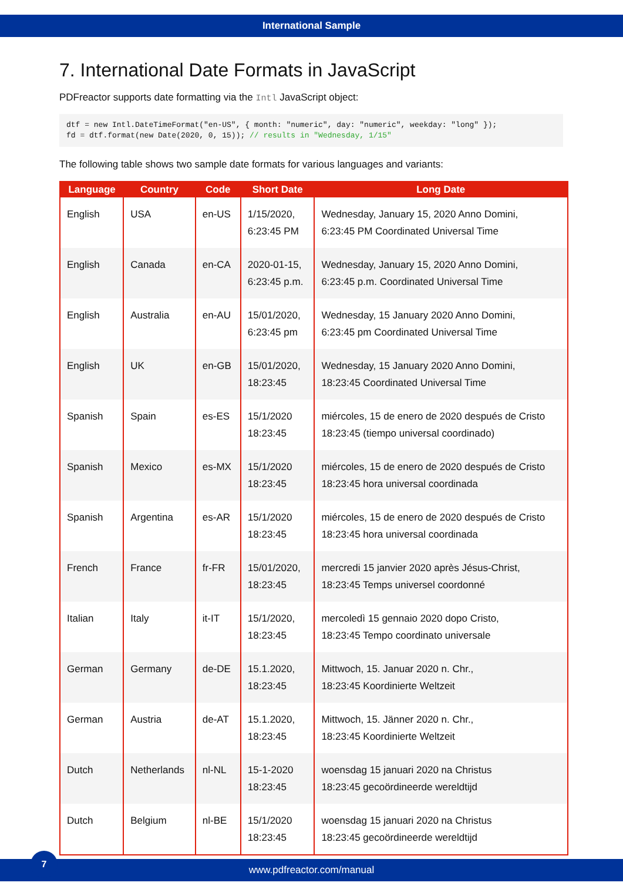International Sample
7. International Date Formats in JavaScript
PDFreactor supports date formatting via the Intl JavaScript object:
dtf = new Intl.DateTimeFormat("en-US", { month: "numeric", day: "numeric", weekday: "long" });
fd = dtf.format(new Date(2020, 0, 15)); // results in "Wednesday, 1/15"
The following table shows two sample date formats for various languages and variants:
| Language | Country | Code | Short Date | Long Date |
| --- | --- | --- | --- | --- |
| English | USA | en-US | 1/15/2020, 6:23:45 PM | Wednesday, January 15, 2020 Anno Domini, 6:23:45 PM Coordinated Universal Time |
| English | Canada | en-CA | 2020-01-15, 6:23:45 p.m. | Wednesday, January 15, 2020 Anno Domini, 6:23:45 p.m. Coordinated Universal Time |
| English | Australia | en-AU | 15/01/2020, 6:23:45 pm | Wednesday, 15 January 2020 Anno Domini, 6:23:45 pm Coordinated Universal Time |
| English | UK | en-GB | 15/01/2020, 18:23:45 | Wednesday, 15 January 2020 Anno Domini, 18:23:45 Coordinated Universal Time |
| Spanish | Spain | es-ES | 15/1/2020 18:23:45 | miércoles, 15 de enero de 2020 después de Cristo 18:23:45 (tiempo universal coordinado) |
| Spanish | Mexico | es-MX | 15/1/2020 18:23:45 | miércoles, 15 de enero de 2020 después de Cristo 18:23:45 hora universal coordinada |
| Spanish | Argentina | es-AR | 15/1/2020 18:23:45 | miércoles, 15 de enero de 2020 después de Cristo 18:23:45 hora universal coordinada |
| French | France | fr-FR | 15/01/2020, 18:23:45 | mercredi 15 janvier 2020 après Jésus-Christ, 18:23:45 Temps universel coordonné |
| Italian | Italy | it-IT | 15/1/2020, 18:23:45 | mercoledì 15 gennaio 2020 dopo Cristo, 18:23:45 Tempo coordinato universale |
| German | Germany | de-DE | 15.1.2020, 18:23:45 | Mittwoch, 15. Januar 2020 n. Chr., 18:23:45 Koordinierte Weltzeit |
| German | Austria | de-AT | 15.1.2020, 18:23:45 | Mittwoch, 15. Jänner 2020 n. Chr., 18:23:45 Koordinierte Weltzeit |
| Dutch | Netherlands | nl-NL | 15-1-2020 18:23:45 | woensdag 15 januari 2020 na Christus 18:23:45 gecoördineerde wereldtijd |
| Dutch | Belgium | nl-BE | 15/1/2020 18:23:45 | woensdag 15 januari 2020 na Christus 18:23:45 gecoördineerde wereldtijd |
7
www.pdfreactor.com/manual